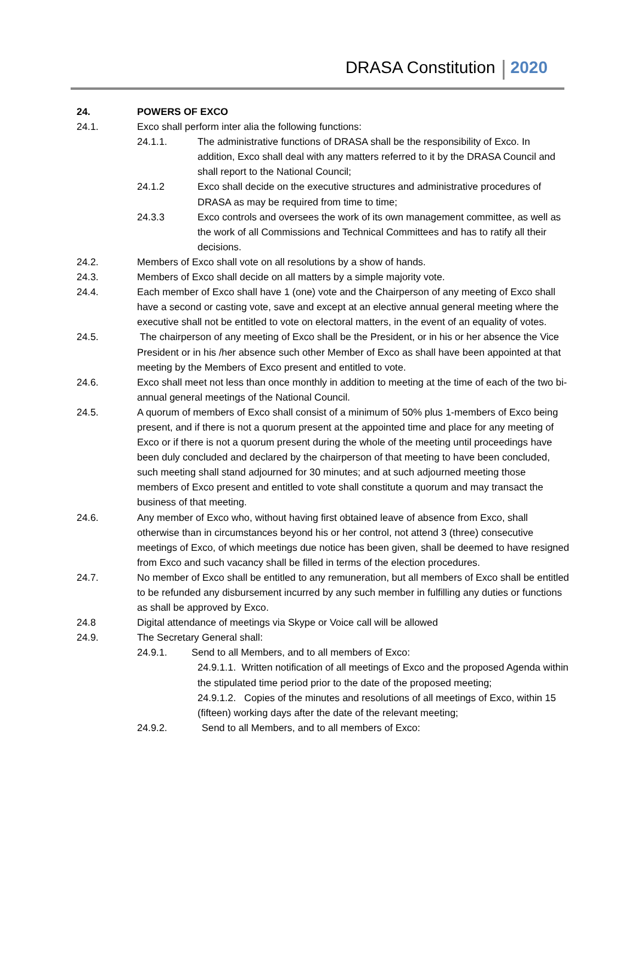DRASA Constitution 2020
24. POWERS OF EXCO
24.1. Exco shall perform inter alia the following functions:
24.1.1. The administrative functions of DRASA shall be the responsibility of Exco. In addition, Exco shall deal with any matters referred to it by the DRASA Council and shall report to the National Council;
24.1.2 Exco shall decide on the executive structures and administrative procedures of DRASA as may be required from time to time;
24.3.3 Exco controls and oversees the work of its own management committee, as well as the work of all Commissions and Technical Committees and has to ratify all their decisions.
24.2. Members of Exco shall vote on all resolutions by a show of hands.
24.3. Members of Exco shall decide on all matters by a simple majority vote.
24.4. Each member of Exco shall have 1 (one) vote and the Chairperson of any meeting of Exco shall have a second or casting vote, save and except at an elective annual general meeting where the executive shall not be entitled to vote on electoral matters, in the event of an equality of votes.
24.5. The chairperson of any meeting of Exco shall be the President, or in his or her absence the Vice President or in his /her absence such other Member of Exco as shall have been appointed at that meeting by the Members of Exco present and entitled to vote.
24.6. Exco shall meet not less than once monthly in addition to meeting at the time of each of the two bi-annual general meetings of the National Council.
24.5. A quorum of members of Exco shall consist of a minimum of 50% plus 1-members of Exco being present, and if there is not a quorum present at the appointed time and place for any meeting of Exco or if there is not a quorum present during the whole of the meeting until proceedings have been duly concluded and declared by the chairperson of that meeting to have been concluded, such meeting shall stand adjourned for 30 minutes; and at such adjourned meeting those members of Exco present and entitled to vote shall constitute a quorum and may transact the business of that meeting.
24.6. Any member of Exco who, without having first obtained leave of absence from Exco, shall otherwise than in circumstances beyond his or her control, not attend 3 (three) consecutive meetings of Exco, of which meetings due notice has been given, shall be deemed to have resigned from Exco and such vacancy shall be filled in terms of the election procedures.
24.7. No member of Exco shall be entitled to any remuneration, but all members of Exco shall be entitled to be refunded any disbursement incurred by any such member in fulfilling any duties or functions as shall be approved by Exco.
24.8 Digital attendance of meetings via Skype or Voice call will be allowed
24.9. The Secretary General shall:
24.9.1. Send to all Members, and to all members of Exco:
24.9.1.1. Written notification of all meetings of Exco and the proposed Agenda within the stipulated time period prior to the date of the proposed meeting;
24.9.1.2. Copies of the minutes and resolutions of all meetings of Exco, within 15 (fifteen) working days after the date of the relevant meeting;
24.9.2. Send to all Members, and to all members of Exco: